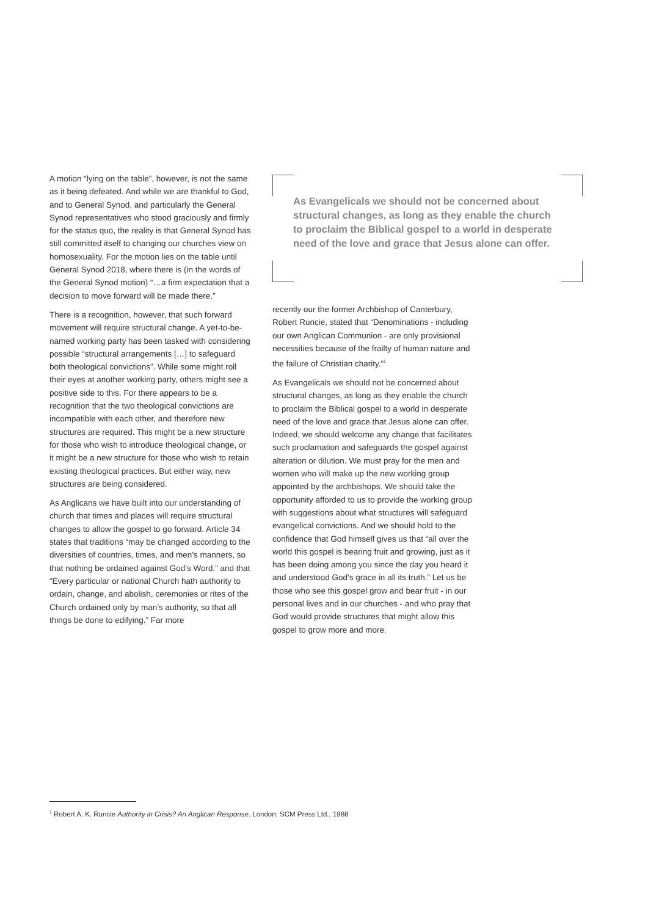A motion “lying on the table”, however, is not the same as it being defeated. And while we are thankful to God, and to General Synod, and particularly the General Synod representatives who stood graciously and firmly for the status quo, the reality is that General Synod has still committed itself to changing our churches view on homosexuality. For the motion lies on the table until General Synod 2018, where there is (in the words of the General Synod motion) “…a firm expectation that a decision to move forward will be made there.”
There is a recognition, however, that such forward movement will require structural change. A yet-to-be-named working party has been tasked with considering possible “structural arrangements […] to safeguard both theological convictions”. While some might roll their eyes at another working party, others might see a positive side to this. For there appears to be a recognition that the two theological convictions are incompatible with each other, and therefore new structures are required. This might be a new structure for those who wish to introduce theological change, or it might be a new structure for those who wish to retain existing theological practices. But either way, new structures are being considered.
As Anglicans we have built into our understanding of church that times and places will require structural changes to allow the gospel to go forward. Article 34 states that traditions “may be changed according to the diversities of countries, times, and men’s manners, so that nothing be ordained against God’s Word.” and that “Every particular or national Church hath authority to ordain, change, and abolish, ceremonies or rites of the Church ordained only by man’s authority, so that all things be done to edifying.” Far more
As Evangelicals we should not be concerned about structural changes, as long as they enable the church to proclaim the Biblical gospel to a world in desperate need of the love and grace that Jesus alone can offer.
recently our the former Archbishop of Canterbury, Robert Runcie, stated that “Denominations - including our own Anglican Communion - are only provisional necessities because of the frailty of human nature and the failure of Christian charity.”<sup>1</sup>
As Evangelicals we should not be concerned about structural changes, as long as they enable the church to proclaim the Biblical gospel to a world in desperate need of the love and grace that Jesus alone can offer. Indeed, we should welcome any change that facilitates such proclamation and safeguards the gospel against alteration or dilution. We must pray for the men and women who will make up the new working group appointed by the archbishops. We should take the opportunity afforded to us to provide the working group with suggestions about what structures will safeguard evangelical convictions. And we should hold to the confidence that God himself gives us that “all over the world this gospel is bearing fruit and growing, just as it has been doing among you since the day you heard it and understood God’s grace in all its truth.” Let us be those who see this gospel grow and bear fruit - in our personal lives and in our churches - and who pray that God would provide structures that might allow this gospel to grow more and more.
<sup>1</sup> Robert A. K. Runcie Authority in Crisis? An Anglican Response. London: SCM Press Ltd., 1988